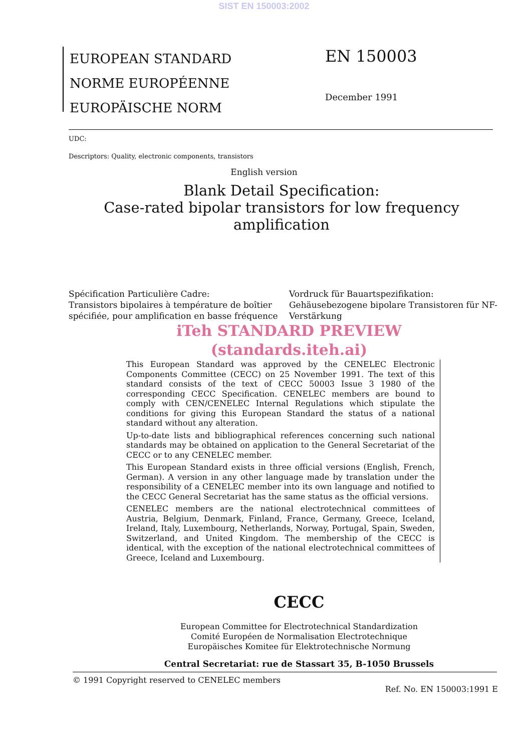SIST EN 150003:2002
EUROPEAN STANDARD
NORME EUROPÉENNE
EUROPÄISCHE NORM
EN 150003
December 1991
UDC:
Descriptors: Quality, electronic components, transistors
English version
Blank Detail Specification:
Case-rated bipolar transistors for low frequency amplification
Spécification Particulière Cadre:
Transistors bipolaires à température de boîtier spécifiée, pour amplification en basse fréquence
Vordruck für Bauartspezifikation:
Gehäusebezogene bipolare Transistoren für NF-Verstärkung
iTeh STANDARD PREVIEW
(standards.iteh.ai)
This European Standard was approved by the CENELEC Electronic Components Committee (CECC) on 25 November 1991. The text of this standard consists of the text of CECC 50003 Issue 3 1980 of the corresponding CECC Specification. CENELEC members are bound to comply with CEN/CENELEC Internal Regulations which stipulate the conditions for giving this European Standard the status of a national standard without any alteration.
Up-to-date lists and bibliographical references concerning such national standards may be obtained on application to the General Secretariat of the CECC or to any CENELEC member.
This European Standard exists in three official versions (English, French, German). A version in any other language made by translation under the responsibility of a CENELEC member into its own language and notified to the CECC General Secretariat has the same status as the official versions.
CENELEC members are the national electrotechnical committees of Austria, Belgium, Denmark, Finland, France, Germany, Greece, Iceland, Ireland, Italy, Luxembourg, Netherlands, Norway, Portugal, Spain, Sweden, Switzerland, and United Kingdom. The membership of the CECC is identical, with the exception of the national electrotechnical committees of Greece, Iceland and Luxembourg.
CECC
European Committee for Electrotechnical Standardization
Comité Européen de Normalisation Electrotechnique
Europäisches Komitee für Elektrotechnische Normung
Central Secretariat: rue de Stassart 35, B-1050 Brussels
© 1991 Copyright reserved to CENELEC members Ref. No. EN 150003:1991 E